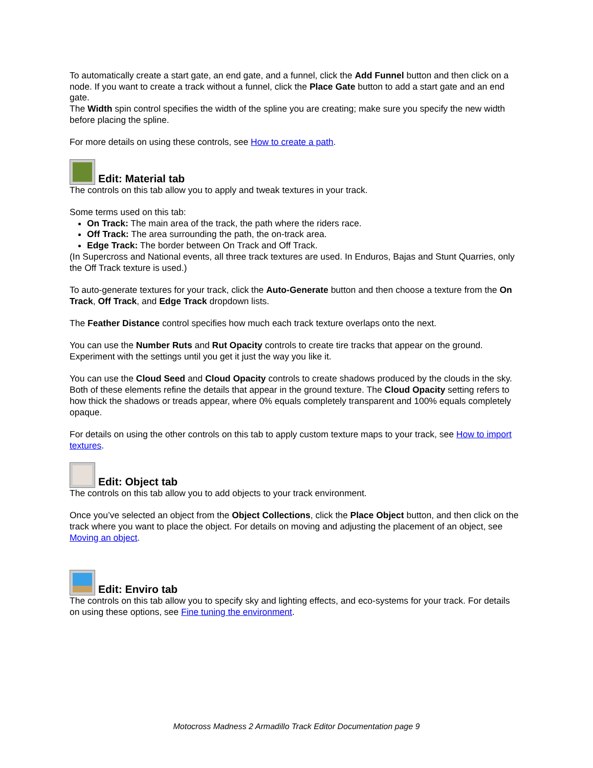To automatically create a start gate, an end gate, and a funnel, click the Add Funnel button and then click on a node. If you want to create a track without a funnel, click the Place Gate button to add a start gate and an end gate.
The Width spin control specifies the width of the spline you are creating; make sure you specify the new width before placing the spline.
For more details on using these controls, see How to create a path.
Edit: Material tab
The controls on this tab allow you to apply and tweak textures in your track.
Some terms used on this tab:
On Track: The main area of the track, the path where the riders race.
Off Track: The area surrounding the path, the on-track area.
Edge Track: The border between On Track and Off Track.
(In Supercross and National events, all three track textures are used. In Enduros, Bajas and Stunt Quarries, only the Off Track texture is used.)
To auto-generate textures for your track, click the Auto-Generate button and then choose a texture from the On Track, Off Track, and Edge Track dropdown lists.
The Feather Distance control specifies how much each track texture overlaps onto the next.
You can use the Number Ruts and Rut Opacity controls to create tire tracks that appear on the ground. Experiment with the settings until you get it just the way you like it.
You can use the Cloud Seed and Cloud Opacity controls to create shadows produced by the clouds in the sky. Both of these elements refine the details that appear in the ground texture. The Cloud Opacity setting refers to how thick the shadows or treads appear, where 0% equals completely transparent and 100% equals completely opaque.
For details on using the other controls on this tab to apply custom texture maps to your track, see How to import textures.
Edit: Object tab
The controls on this tab allow you to add objects to your track environment.
Once you’ve selected an object from the Object Collections, click the Place Object button, and then click on the track where you want to place the object. For details on moving and adjusting the placement of an object, see Moving an object.
Edit: Enviro tab
The controls on this tab allow you to specify sky and lighting effects, and eco-systems for your track. For details on using these options, see Fine tuning the environment.
Motocross Madness 2 Armadillo Track Editor Documentation page 9